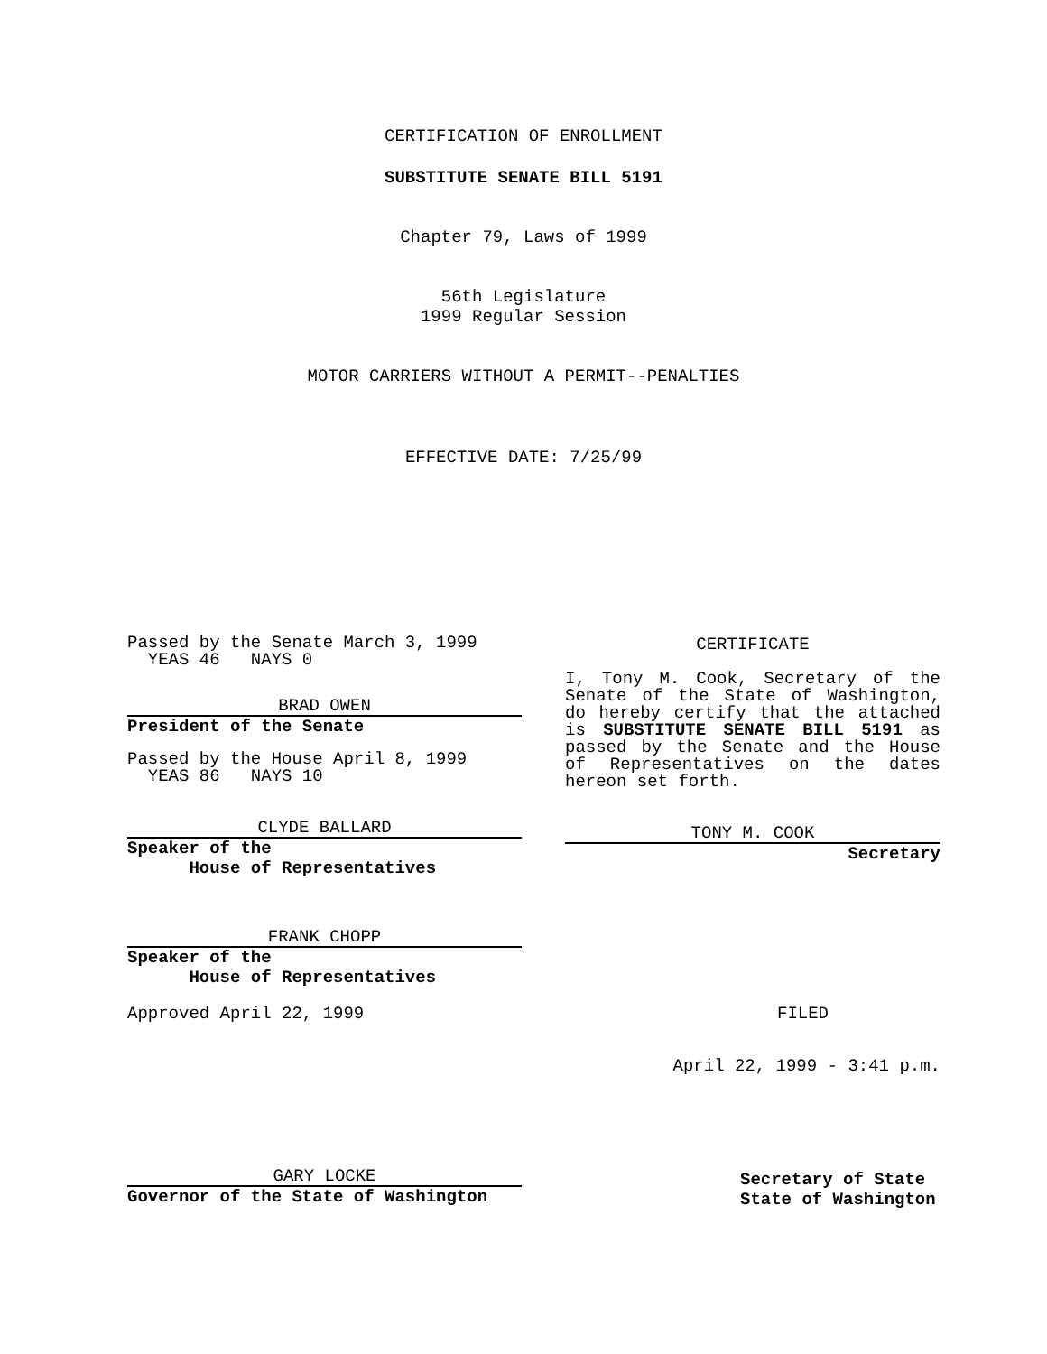CERTIFICATION OF ENROLLMENT
SUBSTITUTE SENATE BILL 5191
Chapter 79, Laws of 1999
56th Legislature
1999 Regular Session
MOTOR CARRIERS WITHOUT A PERMIT--PENALTIES
EFFECTIVE DATE: 7/25/99
Passed by the Senate March 3, 1999
YEAS 46 NAYS 0
BRAD OWEN
President of the Senate
Passed by the House April 8, 1999
YEAS 86 NAYS 10
CLYDE BALLARD
Speaker of the
House of Representatives
FRANK CHOPP
Speaker of the
House of Representatives
Approved April 22, 1999
GARY LOCKE
Governor of the State of Washington
CERTIFICATE
I, Tony M. Cook, Secretary of the Senate of the State of Washington, do hereby certify that the attached is SUBSTITUTE SENATE BILL 5191 as passed by the Senate and the House of Representatives on the dates hereon set forth.
TONY M. COOK
Secretary
FILED
April 22, 1999 - 3:41 p.m.
Secretary of State
State of Washington